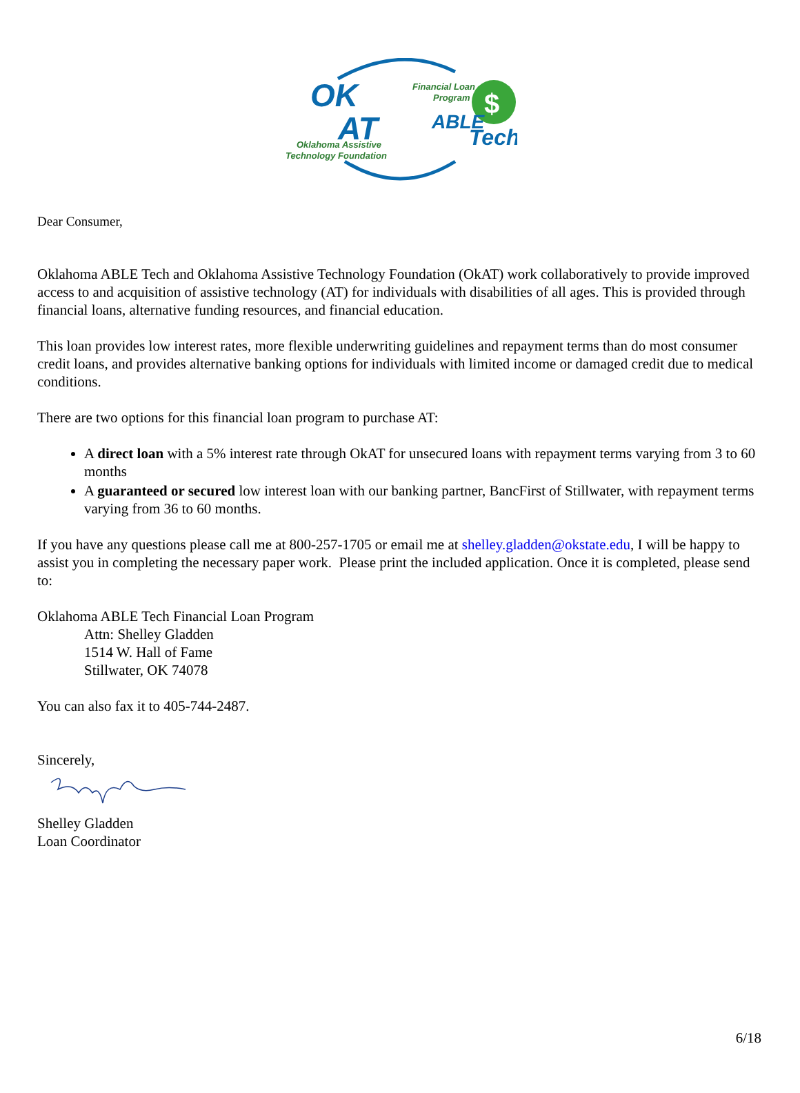OK
AT
Oklahoma Assistive
Technology Foundation
Financial Loan
Program
$
ABLE
Tech
Dear Consumer,
Oklahoma ABLE Tech and Oklahoma Assistive Technology Foundation (OkAT) work collaboratively to provide improved access to and acquisition of assistive technology (AT) for individuals with disabilities of all ages. This is provided through financial loans, alternative funding resources, and financial education.
This loan provides low interest rates, more flexible underwriting guidelines and repayment terms than do most consumer credit loans, and provides alternative banking options for individuals with limited income or damaged credit due to medical conditions.
There are two options for this financial loan program to purchase AT:
A direct loan with a 5% interest rate through OkAT for unsecured loans with repayment terms varying from 3 to 60 months
A guaranteed or secured low interest loan with our banking partner, BancFirst of Stillwater, with repayment terms varying from 36 to 60 months.
If you have any questions please call me at 800-257-1705 or email me at shelley.gladden@okstate.edu, I will be happy to assist you in completing the necessary paper work. Please print the included application. Once it is completed, please send to:
Oklahoma ABLE Tech Financial Loan Program
Attn: Shelley Gladden
1514 W. Hall of Fame
Stillwater, OK 74078
You can also fax it to 405-744-2487.
Sincerely,
Shelley Gladden
Loan Coordinator
6/18